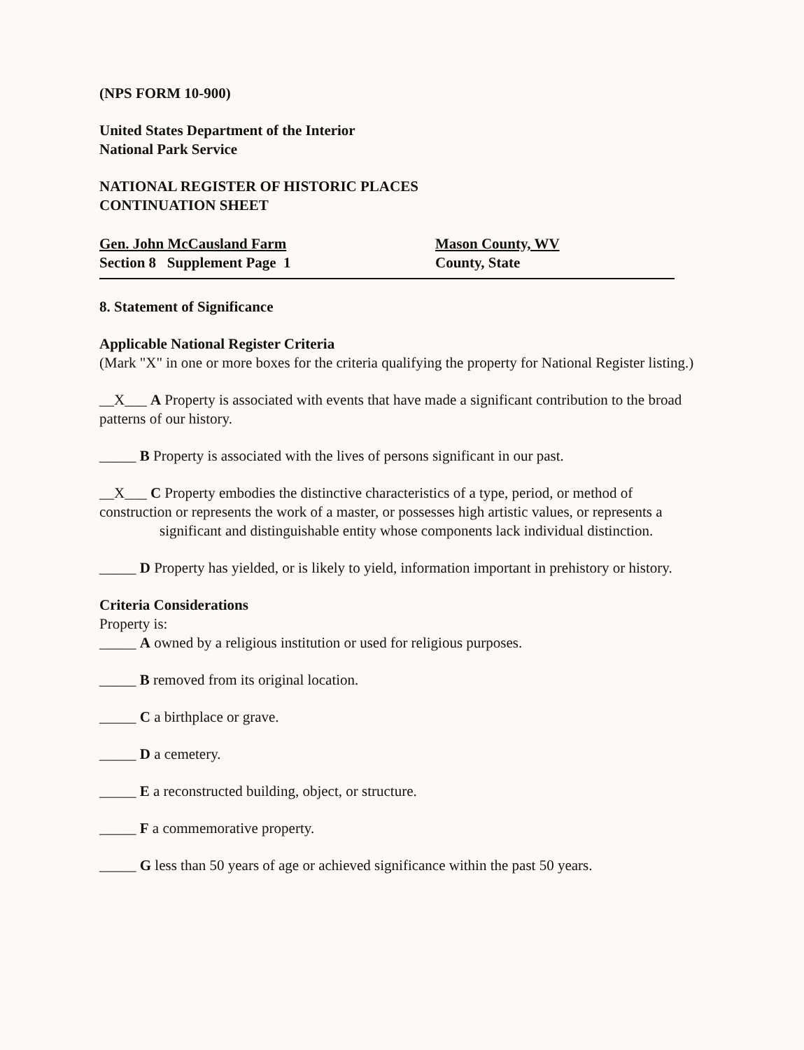(NPS FORM 10-900)
United States Department of the Interior
National Park Service
NATIONAL REGISTER OF HISTORIC PLACES
CONTINUATION SHEET
Gen. John McCausland Farm
Section 8 Supplement Page 1
Mason County, WV
County, State
8. Statement of Significance
Applicable National Register Criteria
(Mark "X" in one or more boxes for the criteria qualifying the property for National Register listing.)
__X___ A Property is associated with events that have made a significant contribution to the broad patterns of our history.
_____ B Property is associated with the lives of persons significant in our past.
__X___ C Property embodies the distinctive characteristics of a type, period, or method of construction or represents the work of a master, or possesses high artistic values, or represents a
significant and distinguishable entity whose components lack individual distinction.
_____ D Property has yielded, or is likely to yield, information important in prehistory or history.
Criteria Considerations
Property is:
_____ A owned by a religious institution or used for religious purposes.
_____ B removed from its original location.
_____ C a birthplace or grave.
_____ D a cemetery.
_____ E a reconstructed building, object, or structure.
_____ F a commemorative property.
_____ G less than 50 years of age or achieved significance within the past 50 years.